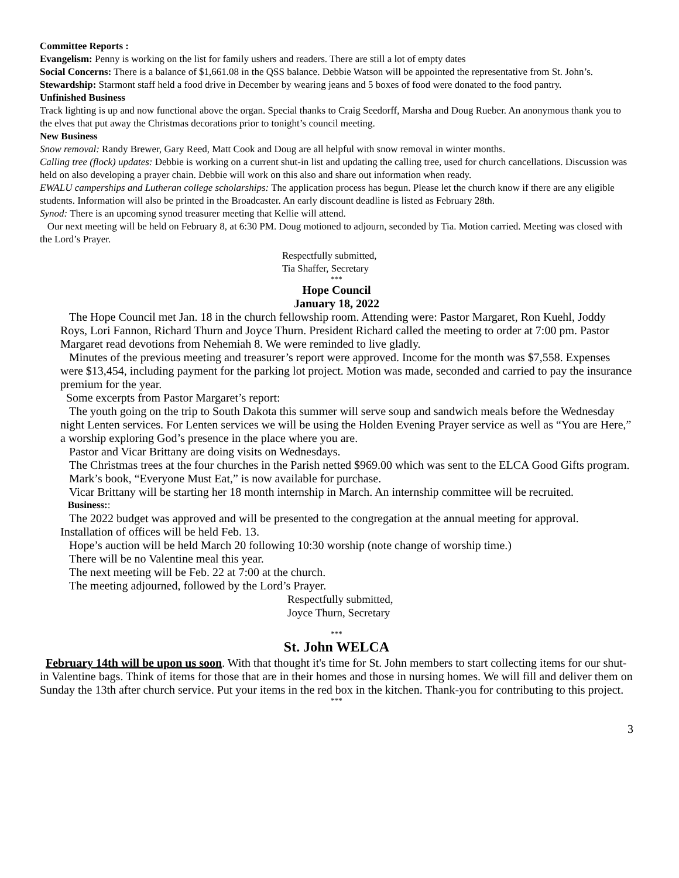Committee Reports :
Evangelism: Penny is working on the list for family ushers and readers. There are still a lot of empty dates
Social Concerns: There is a balance of $1,661.08 in the QSS balance. Debbie Watson will be appointed the representative from St. John’s.
Stewardship: Starmont staff held a food drive in December by wearing jeans and 5 boxes of food were donated to the food pantry.
Unfinished Business
Track lighting is up and now functional above the organ. Special thanks to Craig Seedorff, Marsha and Doug Rueber. An anonymous thank you to the elves that put away the Christmas decorations prior to tonight’s council meeting.
New Business
Snow removal: Randy Brewer, Gary Reed, Matt Cook and Doug are all helpful with snow removal in winter months.
Calling tree (flock) updates: Debbie is working on a current shut-in list and updating the calling tree, used for church cancellations. Discussion was held on also developing a prayer chain. Debbie will work on this also and share out information when ready.
EWALU camperships and Lutheran college scholarships: The application process has begun. Please let the church know if there are any eligible students. Information will also be printed in the Broadcaster. An early discount deadline is listed as February 28th.
Synod: There is an upcoming synod treasurer meeting that Kellie will attend.
Our next meeting will be held on February 8, at 6:30 PM. Doug motioned to adjourn, seconded by Tia. Motion carried. Meeting was closed with the Lord’s Prayer.
Respectfully submitted,
Tia Shaffer, Secretary
***
Hope Council
January 18, 2022
The Hope Council met Jan. 18 in the church fellowship room. Attending were: Pastor Margaret, Ron Kuehl, Joddy Roys, Lori Fannon, Richard Thurn and Joyce Thurn. President Richard called the meeting to order at 7:00 pm. Pastor Margaret read devotions from Nehemiah 8. We were reminded to live gladly.
Minutes of the previous meeting and treasurer’s report were approved. Income for the month was $7,558. Expenses were $13,454, including payment for the parking lot project. Motion was made, seconded and carried to pay the insurance premium for the year.
Some excerpts from Pastor Margaret’s report:
The youth going on the trip to South Dakota this summer will serve soup and sandwich meals before the Wednesday night Lenten services. For Lenten services we will be using the Holden Evening Prayer service as well as “You are Here,” a worship exploring God’s presence in the place where you are.
Pastor and Vicar Brittany are doing visits on Wednesdays.
The Christmas trees at the four churches in the Parish netted $969.00 which was sent to the ELCA Good Gifts program.
Mark’s book, “Everyone Must Eat,” is now available for purchase.
Vicar Brittany will be starting her 18 month internship in March. An internship committee will be recruited.
Business::
The 2022 budget was approved and will be presented to the congregation at the annual meeting for approval. Installation of offices will be held Feb. 13.
Hope’s auction will be held March 20 following 10:30 worship (note change of worship time.)
There will be no Valentine meal this year.
The next meeting will be Feb. 22 at 7:00 at the church.
The meeting adjourned, followed by the Lord’s Prayer.
Respectfully submitted,
Joyce Thurn, Secretary
***
St. John WELCA
February 14th will be upon us soon. With that thought it's time for St. John members to start collecting items for our shut-in Valentine bags. Think of items for those that are in their homes and those in nursing homes. We will fill and deliver them on Sunday the 13th after church service. Put your items in the red box in the kitchen. Thank-you for contributing to this project.
***
3